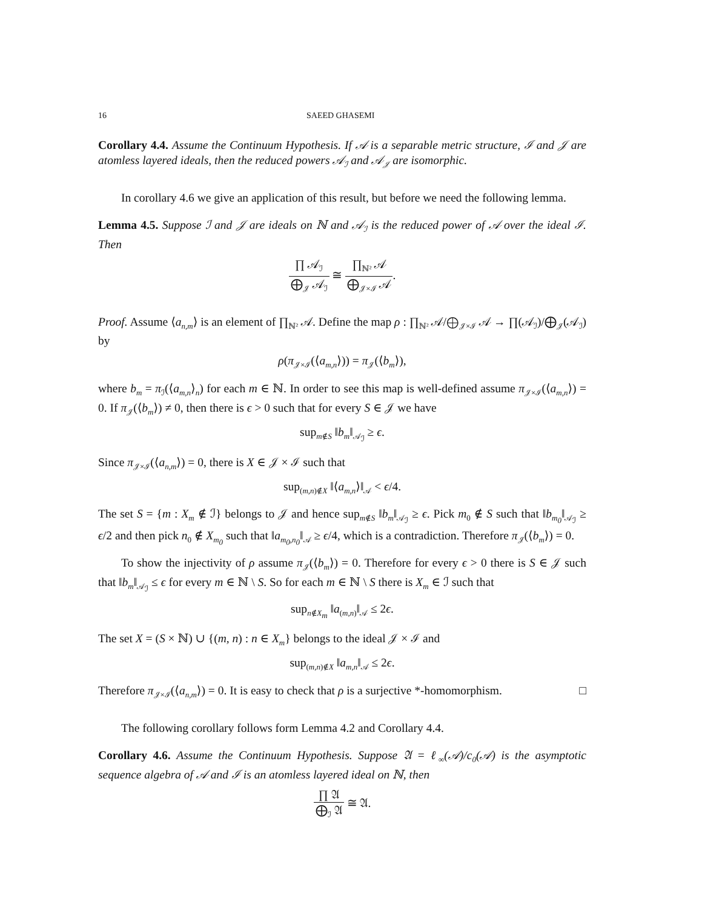16 SAEED GHASEMI
Corollary 4.4. Assume the Continuum Hypothesis. If 𝒜 is a separable metric structure, ℐ and 𝒥 are atomless layered ideals, then the reduced powers 𝒜<sub>ℐ</sub> and 𝒜<sub>𝒥</sub> are isomorphic.
In corollary 4.6 we give an application of this result, but before we need the following lemma.
Lemma 4.5. Suppose ℐ and 𝒥 are ideals on ℕ and 𝒜<sub>ℐ</sub> is the reduced power of 𝒜 over the ideal ℐ. Then
∏ 𝒜<sub>ℐ</sub> ⨁<sub>𝒥</sub> 𝒜<sub>ℐ</sub> ≅ ∏<sub>ℕ²</sub> 𝒜 ⨁<sub>𝒥×ℐ</sub> 𝒜.
Proof. Assume ⟨a<sub>n,m</sub>⟩ is an element of ∏<sub>ℕ²</sub> 𝒜. Define the map ρ : ∏<sub>ℕ²</sub> 𝒜/⨁<sub>𝒥×ℐ</sub> 𝒜 → ∏(𝒜<sub>ℐ</sub>)/⨁<sub>𝒥</sub>(𝒜<sub>ℐ</sub>) by
ρ(π<sub>𝒥×ℐ</sub>(⟨a<sub>m,n</sub>⟩)) = π<sub>𝒥</sub>(⟨b<sub>m</sub>⟩),
where b<sub>m</sub> = π<sub>ℐ</sub>(⟨a<sub>m,n</sub>⟩<sub>n</sub>) for each m ∈ ℕ. In order to see this map is well-defined assume π<sub>𝒥×ℐ</sub>(⟨a<sub>m,n</sub>⟩) = 0. If π<sub>𝒥</sub>(⟨b<sub>m</sub>⟩) ≠ 0, then there is ϵ > 0 such that for every S ∈ 𝒥 we have
sup<sub>m∉S</sub> ‖b<sub>m</sub>‖<sub>𝒜<sub>ℐ</sub></sub> ≥ ϵ.
Since π<sub>𝒥×ℐ</sub>(⟨a<sub>n,m</sub>⟩) = 0, there is X ∈ 𝒥 × ℐ such that
sup<sub>(m,n)∉X</sub> ‖⟨a<sub>m,n</sub>⟩‖<sub>𝒜</sub> < ϵ/4.
The set S = {m : X<sub>m</sub> ∉ ℐ} belongs to 𝒥 and hence sup<sub>m∉S</sub> ‖b<sub>m</sub>‖<sub>𝒜<sub>ℐ</sub></sub> ≥ ϵ. Pick m<sub>0</sub> ∉ S such that ‖b<sub>m<sub>0</sub></sub>‖<sub>𝒜<sub>ℐ</sub></sub> ≥ ϵ/2 and then pick n<sub>0</sub> ∉ X<sub>m<sub>0</sub></sub> such that ‖a<sub>m<sub>0</sub>,n<sub>0</sub></sub>‖<sub>𝒜</sub> ≥ ϵ/4, which is a contradiction. Therefore π<sub>𝒥</sub>(⟨b<sub>m</sub>⟩) = 0.
To show the injectivity of ρ assume π<sub>𝒥</sub>(⟨b<sub>m</sub>⟩) = 0. Therefore for every ϵ > 0 there is S ∈ 𝒥 such that ‖b<sub>m</sub>‖<sub>𝒜<sub>ℐ</sub></sub> ≤ ϵ for every m ∈ ℕ \ S. So for each m ∈ ℕ \ S there is X<sub>m</sub> ∈ ℐ such that
sup<sub>n∉X<sub>m</sub></sub> ‖a<sub>(m,n)</sub>‖<sub>𝒜</sub> ≤ 2ϵ.
The set X = (S × ℕ) ∪ {(m, n) : n ∈ X<sub>m</sub>} belongs to the ideal 𝒥 × ℐ and
sup<sub>(m,n)∉X</sub> ‖a<sub>m,n</sub>‖<sub>𝒜</sub> ≤ 2ϵ.
Therefore π<sub>𝒥×ℐ</sub>(⟨a<sub>n,m</sub>⟩) = 0. It is easy to check that ρ is a surjective *-homomorphism. □
The following corollary follows form Lemma 4.2 and Corollary 4.4.
Corollary 4.6. Assume the Continuum Hypothesis. Suppose 𝔄 = ℓ<sub>∞</sub>(𝒜)/c<sub>0</sub>(𝒜) is the asymptotic sequence algebra of 𝒜 and ℐ is an atomless layered ideal on ℕ, then
∏ 𝔄 ⨁<sub>ℐ</sub> 𝔄 ≅ 𝔄.